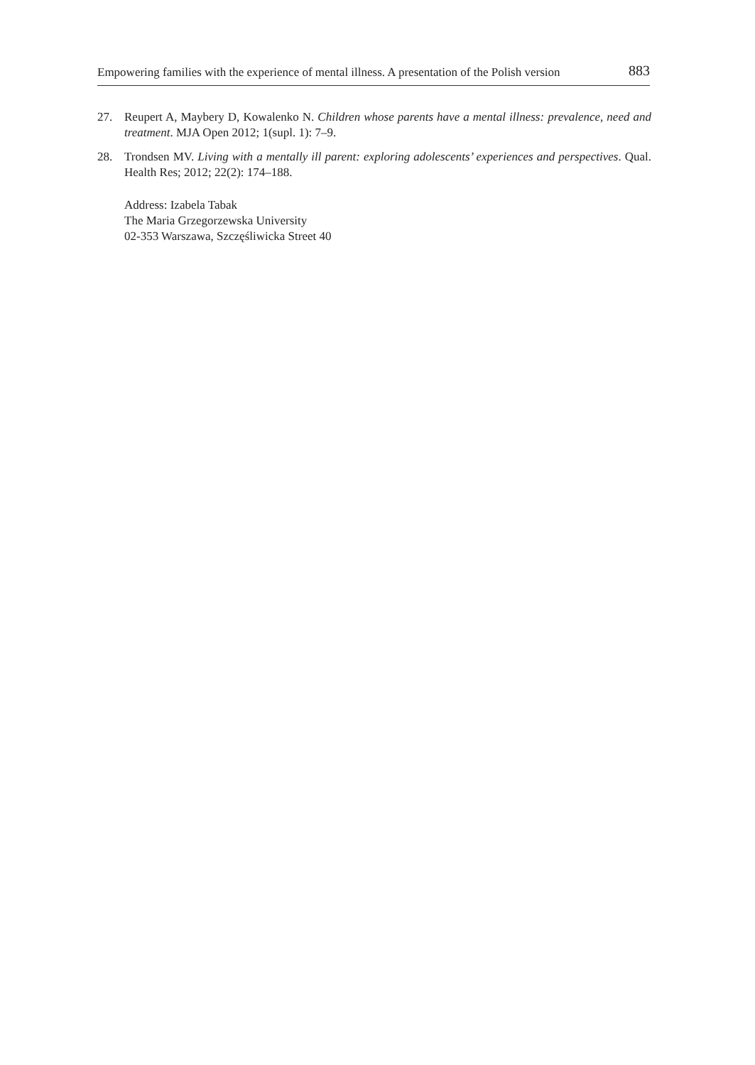Empowering families with the experience of mental illness. A presentation of the Polish version 883
27. Reupert A, Maybery D, Kowalenko N. Children whose parents have a mental illness: prevalence, need and treatment. MJA Open 2012; 1(supl. 1): 7–9.
28. Trondsen MV. Living with a mentally ill parent: exploring adolescents’ experiences and perspectives. Qual. Health Res; 2012; 22(2): 174–188.
Address: Izabela Tabak
The Maria Grzegorzewska University
02-353 Warszawa, Szczęśliwicka Street 40